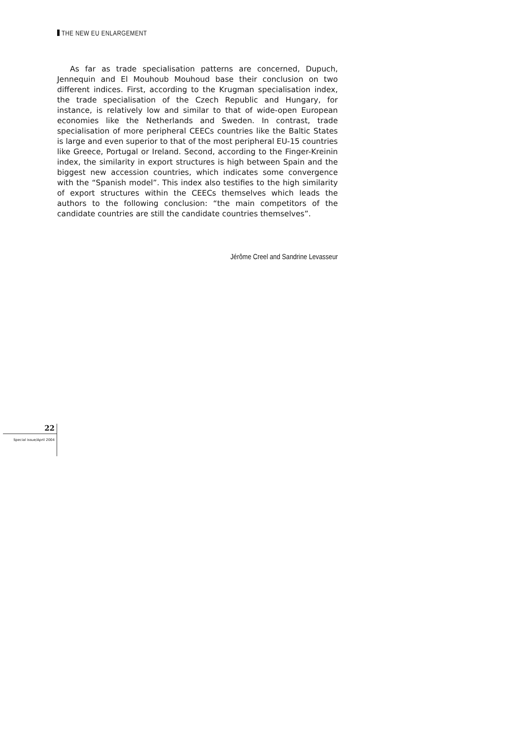THE NEW EU ENLARGEMENT
As far as trade specialisation patterns are concerned, Dupuch, Jennequin and El Mouhoub Mouhoud base their conclusion on two different indices. First, according to the Krugman specialisation index, the trade specialisation of the Czech Republic and Hungary, for instance, is relatively low and similar to that of wide-open European economies like the Netherlands and Sweden. In contrast, trade specialisation of more peripheral CEECs countries like the Baltic States is large and even superior to that of the most peripheral EU-15 countries like Greece, Portugal or Ireland. Second, according to the Finger-Kreinin index, the similarity in export structures is high between Spain and the biggest new accession countries, which indicates some convergence with the “Spanish model”. This index also testifies to the high similarity of export structures within the CEECs themselves which leads the authors to the following conclusion: “the main competitors of the candidate countries are still the candidate countries themselves”.
Jérôme Creel and Sandrine Levasseur
22
Special issue/April 2004